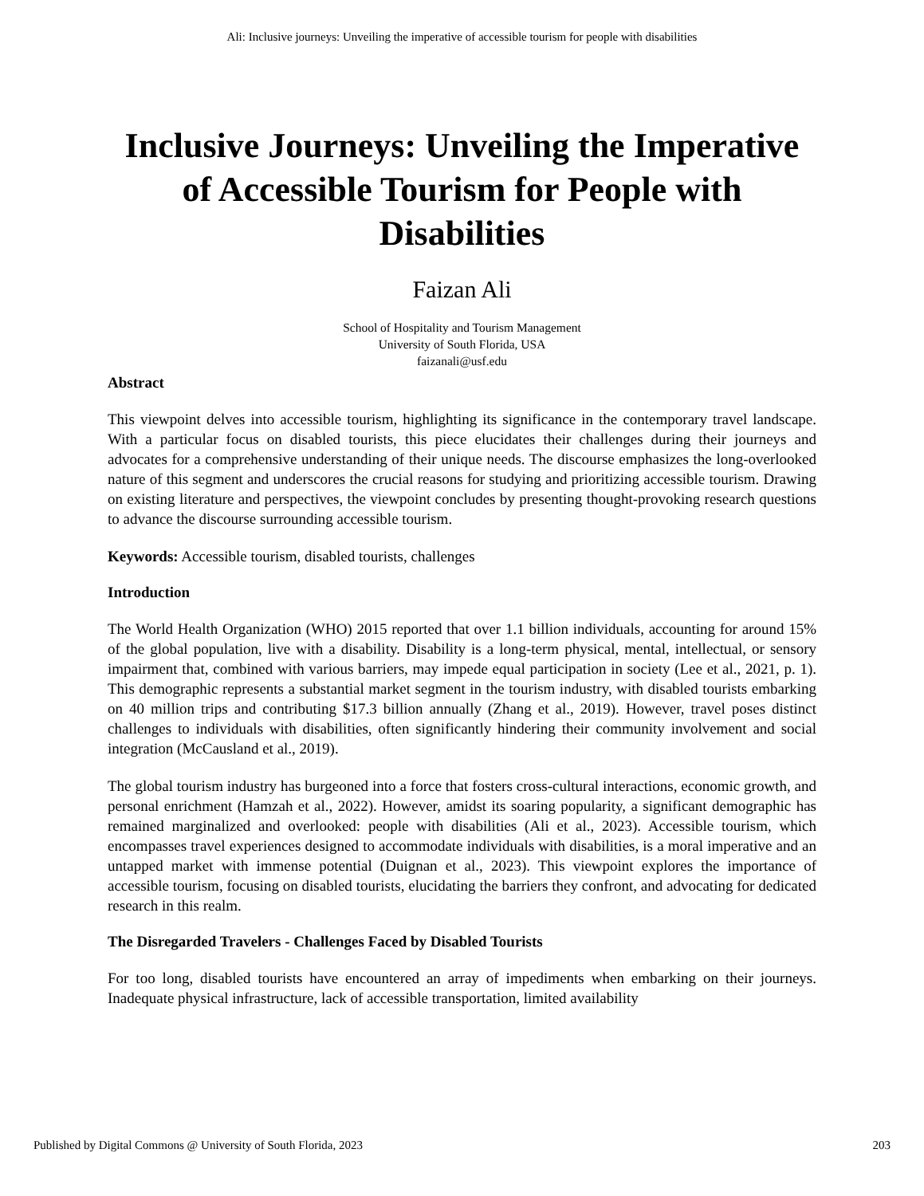Ali: Inclusive journeys: Unveiling the imperative of accessible tourism for people with disabilities
Inclusive Journeys: Unveiling the Imperative of Accessible Tourism for People with Disabilities
Faizan Ali
School of Hospitality and Tourism Management
University of South Florida, USA
faizanali@usf.edu
Abstract
This viewpoint delves into accessible tourism, highlighting its significance in the contemporary travel landscape. With a particular focus on disabled tourists, this piece elucidates their challenges during their journeys and advocates for a comprehensive understanding of their unique needs. The discourse emphasizes the long-overlooked nature of this segment and underscores the crucial reasons for studying and prioritizing accessible tourism. Drawing on existing literature and perspectives, the viewpoint concludes by presenting thought-provoking research questions to advance the discourse surrounding accessible tourism.
Keywords: Accessible tourism, disabled tourists, challenges
Introduction
The World Health Organization (WHO) 2015 reported that over 1.1 billion individuals, accounting for around 15% of the global population, live with a disability. Disability is a long-term physical, mental, intellectual, or sensory impairment that, combined with various barriers, may impede equal participation in society (Lee et al., 2021, p. 1). This demographic represents a substantial market segment in the tourism industry, with disabled tourists embarking on 40 million trips and contributing $17.3 billion annually (Zhang et al., 2019). However, travel poses distinct challenges to individuals with disabilities, often significantly hindering their community involvement and social integration (McCausland et al., 2019).
The global tourism industry has burgeoned into a force that fosters cross-cultural interactions, economic growth, and personal enrichment (Hamzah et al., 2022). However, amidst its soaring popularity, a significant demographic has remained marginalized and overlooked: people with disabilities (Ali et al., 2023). Accessible tourism, which encompasses travel experiences designed to accommodate individuals with disabilities, is a moral imperative and an untapped market with immense potential (Duignan et al., 2023). This viewpoint explores the importance of accessible tourism, focusing on disabled tourists, elucidating the barriers they confront, and advocating for dedicated research in this realm.
The Disregarded Travelers - Challenges Faced by Disabled Tourists
For too long, disabled tourists have encountered an array of impediments when embarking on their journeys. Inadequate physical infrastructure, lack of accessible transportation, limited availability
Published by Digital Commons @ University of South Florida, 2023 203